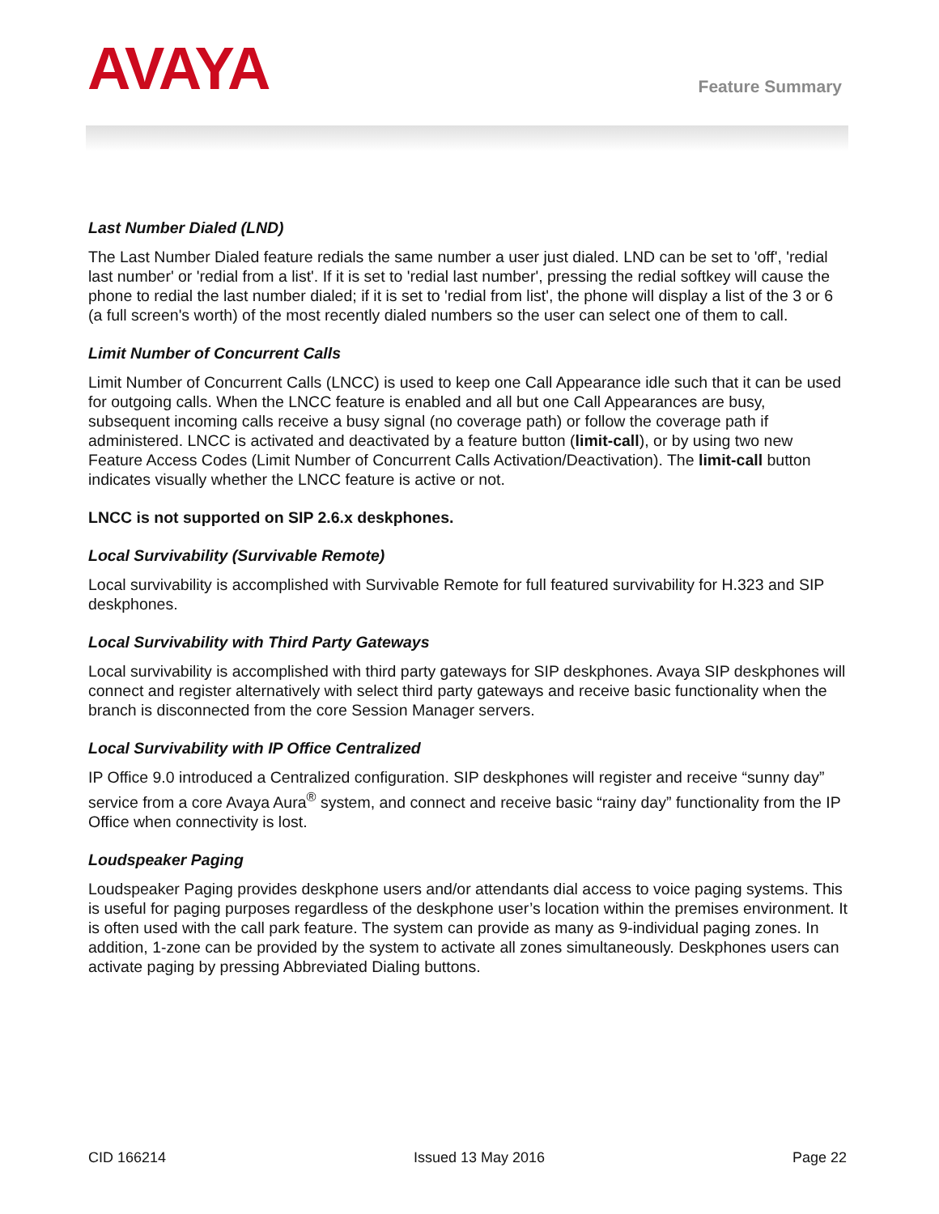AVAYA
Feature Summary
Last Number Dialed (LND)
The Last Number Dialed feature redials the same number a user just dialed. LND can be set to 'off', 'redial last number' or 'redial from a list'. If it is set to 'redial last number', pressing the redial softkey will cause the phone to redial the last number dialed; if it is set to 'redial from list', the phone will display a list of the 3 or 6 (a full screen's worth) of the most recently dialed numbers so the user can select one of them to call.
Limit Number of Concurrent Calls
Limit Number of Concurrent Calls (LNCC) is used to keep one Call Appearance idle such that it can be used for outgoing calls. When the LNCC feature is enabled and all but one Call Appearances are busy, subsequent incoming calls receive a busy signal (no coverage path) or follow the coverage path if administered. LNCC is activated and deactivated by a feature button (limit-call), or by using two new Feature Access Codes (Limit Number of Concurrent Calls Activation/Deactivation). The limit-call button indicates visually whether the LNCC feature is active or not.
LNCC is not supported on SIP 2.6.x deskphones.
Local Survivability (Survivable Remote)
Local survivability is accomplished with Survivable Remote for full featured survivability for H.323 and SIP deskphones.
Local Survivability with Third Party Gateways
Local survivability is accomplished with third party gateways for SIP deskphones. Avaya SIP deskphones will connect and register alternatively with select third party gateways and receive basic functionality when the branch is disconnected from the core Session Manager servers.
Local Survivability with IP Office Centralized
IP Office 9.0 introduced a Centralized configuration. SIP deskphones will register and receive “sunny day” service from a core Avaya Aura<sup>®</sup> system, and connect and receive basic “rainy day” functionality from the IP Office when connectivity is lost.
Loudspeaker Paging
Loudspeaker Paging provides deskphone users and/or attendants dial access to voice paging systems. This is useful for paging purposes regardless of the deskphone user’s location within the premises environment. It is often used with the call park feature. The system can provide as many as 9-individual paging zones. In addition, 1-zone can be provided by the system to activate all zones simultaneously. Deskphones users can activate paging by pressing Abbreviated Dialing buttons.
CID 166214 Issued 13 May 2016 Page 22